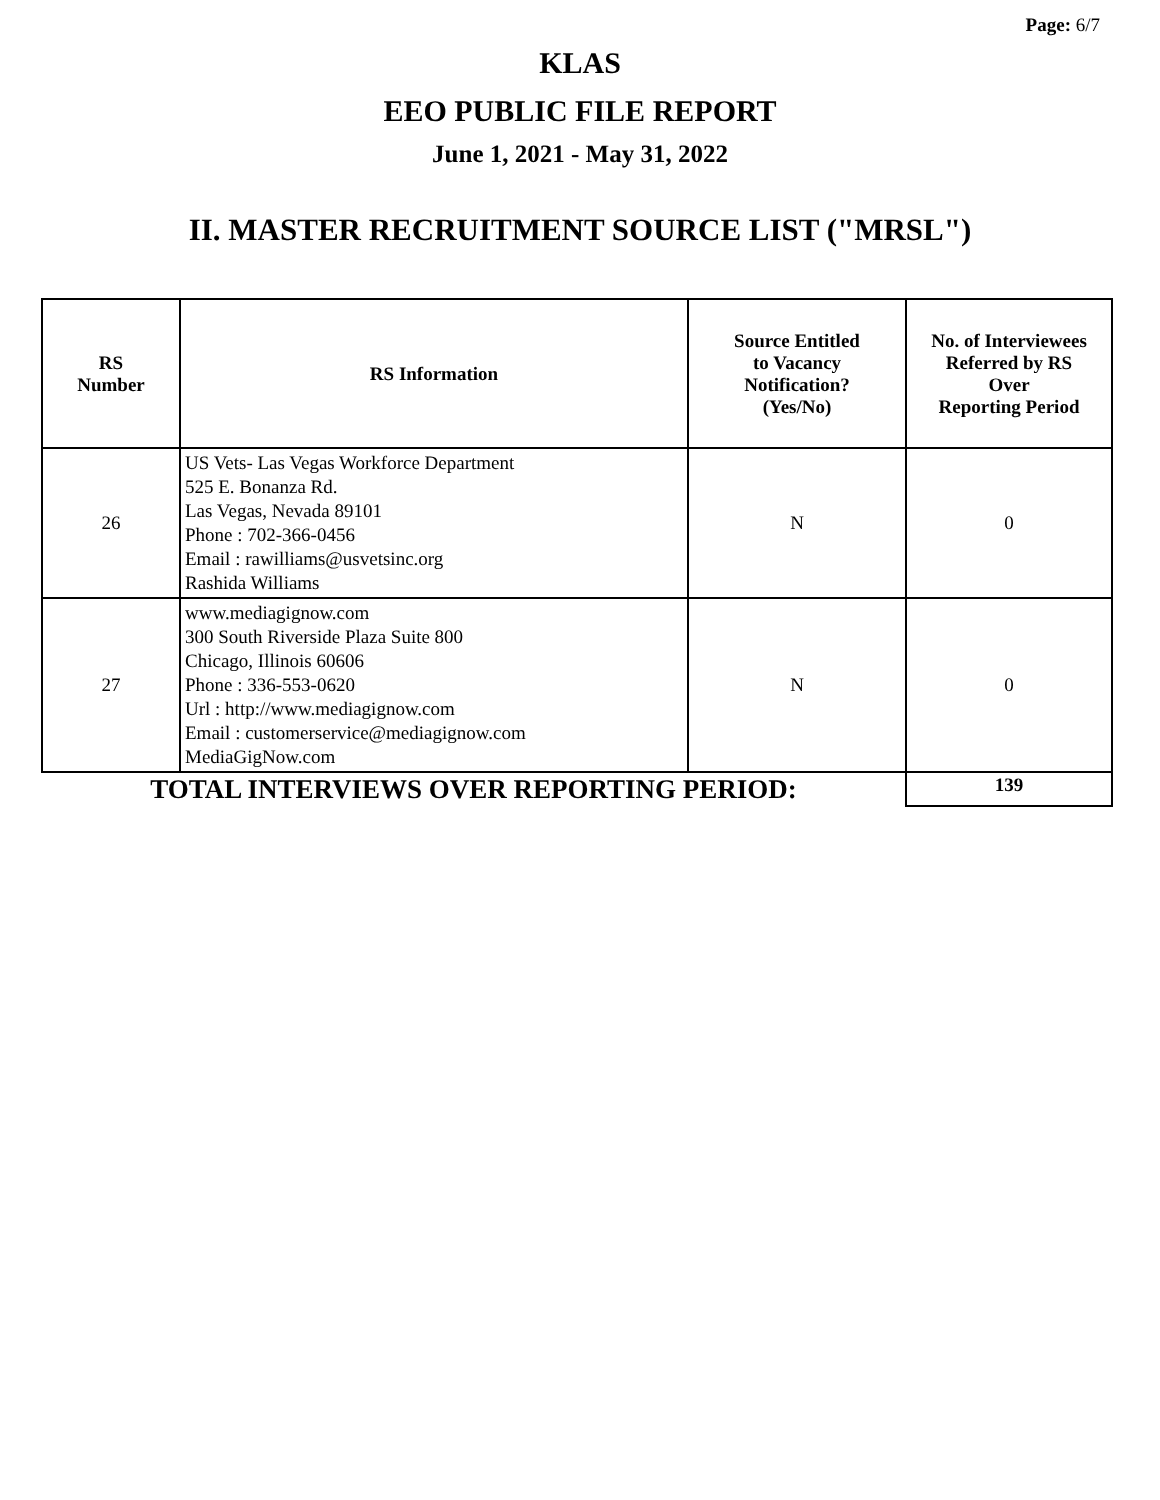Page: 6/7
KLAS
EEO PUBLIC FILE REPORT
June 1, 2021 - May 31, 2022
II. MASTER RECRUITMENT SOURCE LIST ("MRSL")
| RS Number | RS Information | Source Entitled to Vacancy Notification? (Yes/No) | No. of Interviewees Referred by RS Over Reporting Period |
| --- | --- | --- | --- |
| 26 | US Vets- Las Vegas Workforce Department 525 E. Bonanza Rd. Las Vegas, Nevada 89101 Phone : 702-366-0456 Email : rawilliams@usvetsinc.org Rashida Williams | N | 0 |
| 27 | www.mediagignow.com 300 South Riverside Plaza Suite 800 Chicago, Illinois 60606 Phone : 336-553-0620 Url : http://www.mediagignow.com Email : customerservice@mediagignow.com MediaGigNow.com | N | 0 |
| TOTAL INTERVIEWS OVER REPORTING PERIOD: | | | 139 |